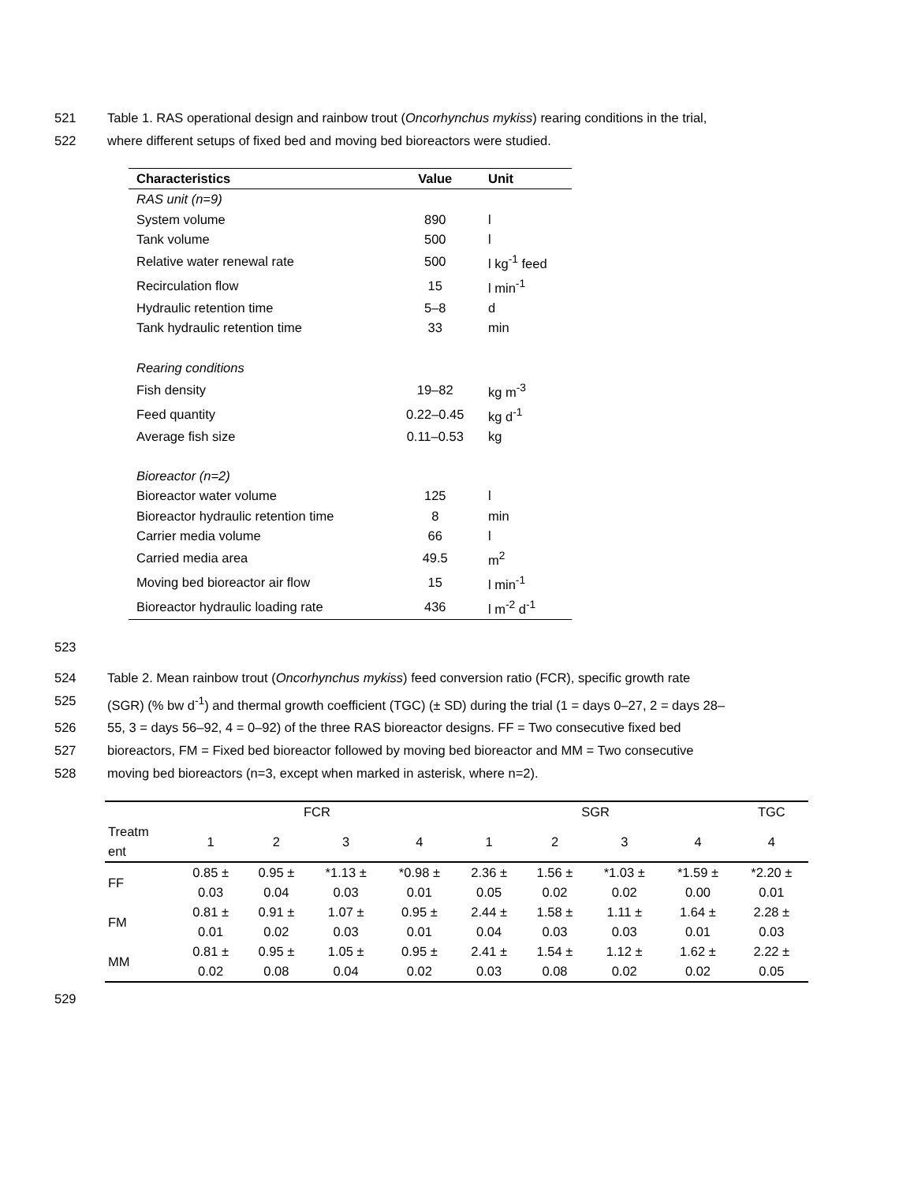521 Table 1. RAS operational design and rainbow trout (Oncorhynchus mykiss) rearing conditions in the trial,
522 where different setups of fixed bed and moving bed bioreactors were studied.
| Characteristics | Value | Unit |
| --- | --- | --- |
| RAS unit (n=9) | | |
| System volume | 890 | l |
| Tank volume | 500 | l |
| Relative water renewal rate | 500 | l kg<sup>-1</sup> feed |
| Recirculation flow | 15 | l min<sup>-1</sup> |
| Hydraulic retention time | 5–8 | d |
| Tank hydraulic retention time | 33 | min |
| Rearing conditions | | |
| Fish density | 19–82 | kg m<sup>-3</sup> |
| Feed quantity | 0.22–0.45 | kg d<sup>-1</sup> |
| Average fish size | 0.11–0.53 | kg |
| Bioreactor (n=2) | | |
| Bioreactor water volume | 125 | l |
| Bioreactor hydraulic retention time | 8 | min |
| Carrier media volume | 66 | l |
| Carried media area | 49.5 | m<sup>2</sup> |
| Moving bed bioreactor air flow | 15 | l min<sup>-1</sup> |
| Bioreactor hydraulic loading rate | 436 | l m<sup>-2</sup> d<sup>-1</sup> |
523
524 Table 2. Mean rainbow trout (Oncorhynchus mykiss) feed conversion ratio (FCR), specific growth rate
525 (SGR) (% bw d<sup>-1</sup>) and thermal growth coefficient (TGC) (± SD) during the trial (1 = days 0–27, 2 = days 28–
526 55, 3 = days 56–92, 4 = 0–92) of the three RAS bioreactor designs. FF = Two consecutive fixed bed
527 bioreactors, FM = Fixed bed bioreactor followed by moving bed bioreactor and MM = Two consecutive
528 moving bed bioreactors (n=3, except when marked in asterisk, where n=2).
| | FCR | | | | SGR | | | | TGC |
| Treatm ent | 1 | 2 | 3 | 4 | 1 | 2 | 3 | 4 | 4 |
| FF | 0.85 ± 0.03 | 0.95 ± 0.04 | *1.13 ± 0.03 | *0.98 ± 0.01 | 2.36 ± 0.05 | 1.56 ± 0.02 | *1.03 ± 0.02 | *1.59 ± 0.00 | *2.20 ± 0.01 |
| FM | 0.81 ± 0.01 | 0.91 ± 0.02 | 1.07 ± 0.03 | 0.95 ± 0.01 | 2.44 ± 0.04 | 1.58 ± 0.03 | 1.11 ± 0.03 | 1.64 ± 0.01 | 2.28 ± 0.03 |
| MM | 0.81 ± 0.02 | 0.95 ± 0.08 | 1.05 ± 0.04 | 0.95 ± 0.02 | 2.41 ± 0.03 | 1.54 ± 0.08 | 1.12 ± 0.02 | 1.62 ± 0.02 | 2.22 ± 0.05 |
529